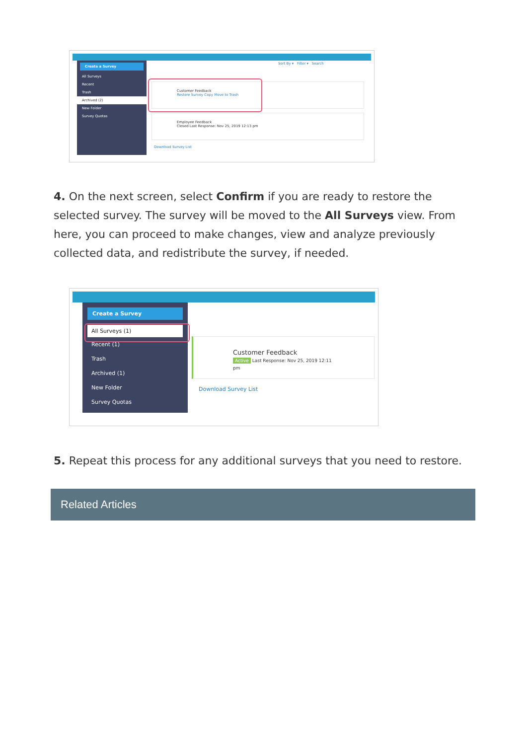Create a Survey
All Surveys
Recent
Trash
Archived (2)
New Folder
Survey Quotas
Sort By ▾ Filter ▾ Search
Customer Feedback
Restore Survey Copy Move to Trash
Employee Feedback
Closed Last Response: Nov 25, 2019 12:13 pm
Download Survey List
4. On the next screen, select Confirm if you are ready to restore the selected survey. The survey will be moved to the All Surveys view. From here, you can proceed to make changes, view and analyze previously collected data, and redistribute the survey, if needed.
Create a Survey
All Surveys (1)
Recent (1)
Trash
Archived (1)
New Folder
Survey Quotas
Customer Feedback
Active Last Response: Nov 25, 2019 12:11 pm
Download Survey List
5. Repeat this process for any additional surveys that you need to restore.
Related Articles